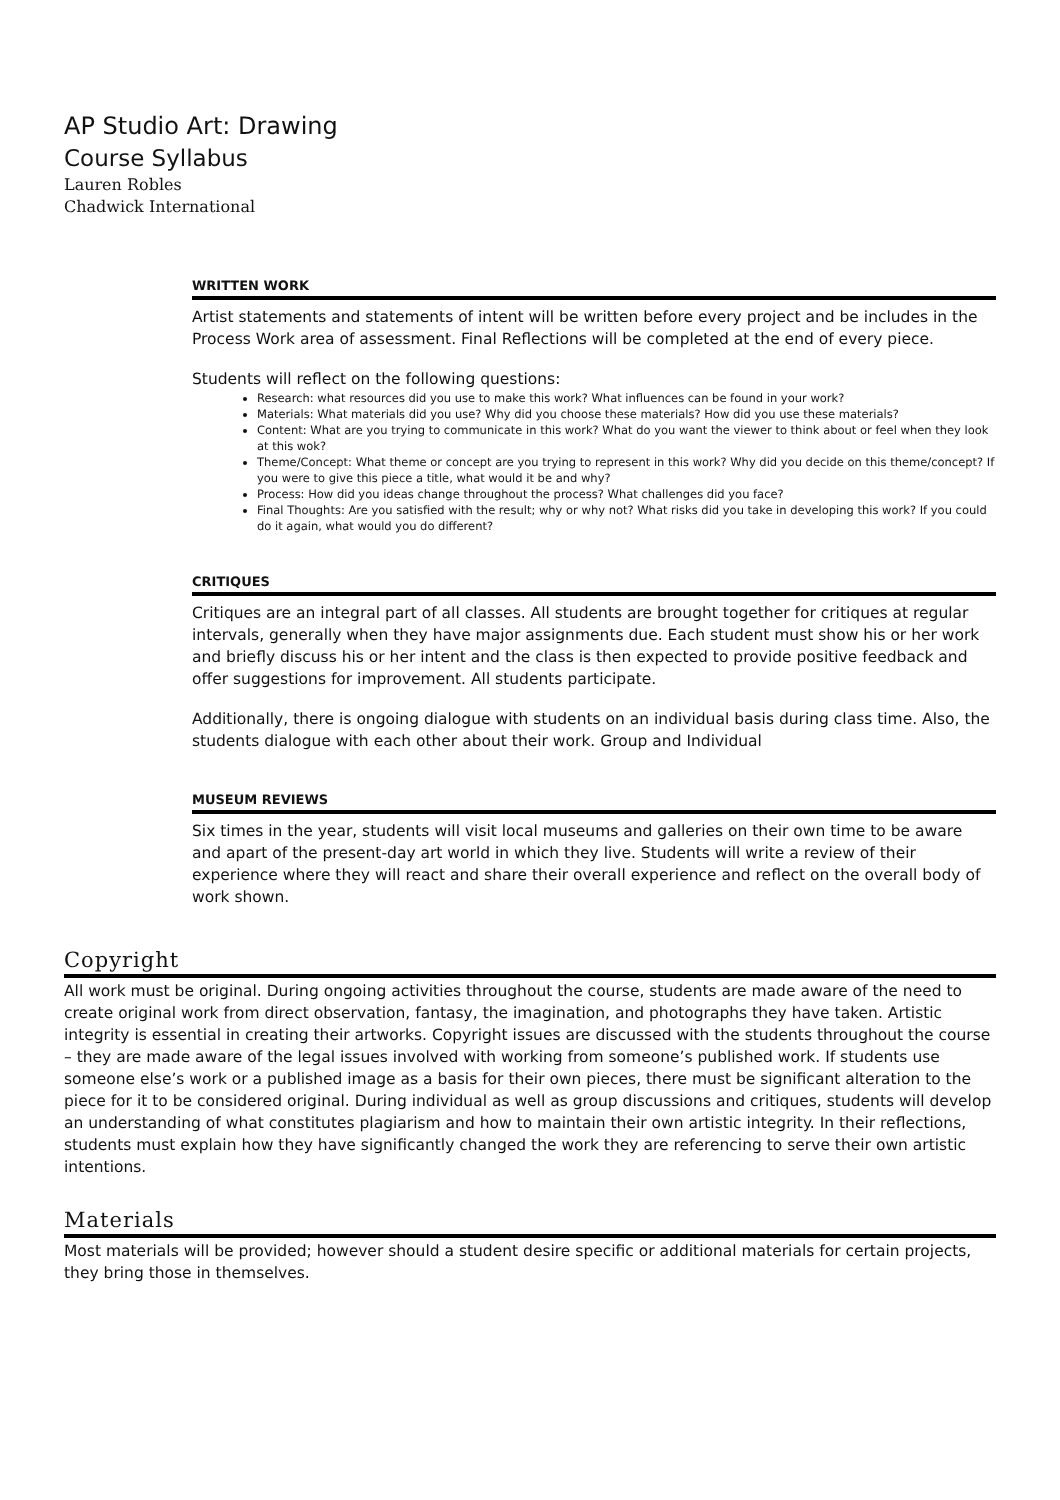AP Studio Art: Drawing
Course Syllabus
Lauren Robles
Chadwick International
WRITTEN WORK
Artist statements and statements of intent will be written before every project and be includes in the Process Work area of assessment. Final Reflections will be completed at the end of every piece.
Students will reflect on the following questions:
Research: what resources did you use to make this work? What influences can be found in your work?
Materials: What materials did you use? Why did you choose these materials? How did you use these materials?
Content: What are you trying to communicate in this work? What do you want the viewer to think about or feel when they look at this wok?
Theme/Concept: What theme or concept are you trying to represent in this work? Why did you decide on this theme/concept? If you were to give this piece a title, what would it be and why?
Process: How did you ideas change throughout the process? What challenges did you face?
Final Thoughts: Are you satisfied with the result; why or why not? What risks did you take in developing this work? If you could do it again, what would you do different?
CRITIQUES
Critiques are an integral part of all classes. All students are brought together for critiques at regular intervals, generally when they have major assignments due. Each student must show his or her work and briefly discuss his or her intent and the class is then expected to provide positive feedback and offer suggestions for improvement. All students participate.
Additionally, there is ongoing dialogue with students on an individual basis during class time. Also, the students dialogue with each other about their work. Group and Individual
MUSEUM REVIEWS
Six times in the year, students will visit local museums and galleries on their own time to be aware and apart of the present-day art world in which they live. Students will write a review of their experience where they will react and share their overall experience and reflect on the overall body of work shown.
Copyright
All work must be original. During ongoing activities throughout the course, students are made aware of the need to create original work from direct observation, fantasy, the imagination, and photographs they have taken. Artistic integrity is essential in creating their artworks. Copyright issues are discussed with the students throughout the course – they are made aware of the legal issues involved with working from someone’s published work. If students use someone else’s work or a published image as a basis for their own pieces, there must be significant alteration to the piece for it to be considered original. During individual as well as group discussions and critiques, students will develop an understanding of what constitutes plagiarism and how to maintain their own artistic integrity. In their reflections, students must explain how they have significantly changed the work they are referencing to serve their own artistic intentions.
Materials
Most materials will be provided; however should a student desire specific or additional materials for certain projects, they bring those in themselves.